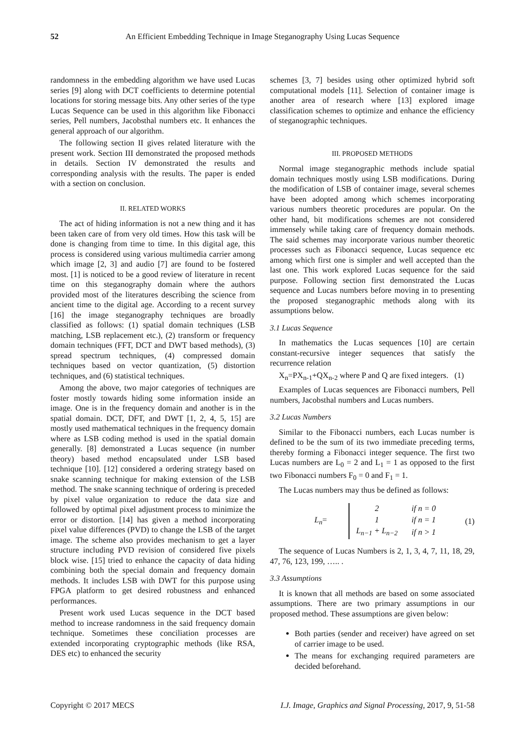52 An Efficient Embedding Technique in Image Steganography Using Lucas Sequence
randomness in the embedding algorithm we have used Lucas series [9] along with DCT coefficients to determine potential locations for storing message bits. Any other series of the type Lucas Sequence can be used in this algorithm like Fibonacci series, Pell numbers, Jacobsthal numbers etc. It enhances the general approach of our algorithm.
The following section II gives related literature with the present work. Section III demonstrated the proposed methods in details. Section IV demonstrated the results and corresponding analysis with the results. The paper is ended with a section on conclusion.
II. RELATED WORKS
The act of hiding information is not a new thing and it has been taken care of from very old times. How this task will be done is changing from time to time. In this digital age, this process is considered using various multimedia carrier among which image [2, 3] and audio [7] are found to be fostered most. [1] is noticed to be a good review of literature in recent time on this steganography domain where the authors provided most of the literatures describing the science from ancient time to the digital age. According to a recent survey [16] the image steganography techniques are broadly classified as follows: (1) spatial domain techniques (LSB matching, LSB replacement etc.), (2) transform or frequency domain techniques (FFT, DCT and DWT based methods), (3) spread spectrum techniques, (4) compressed domain techniques based on vector quantization, (5) distortion techniques, and (6) statistical techniques.
Among the above, two major categories of techniques are foster mostly towards hiding some information inside an image. One is in the frequency domain and another is in the spatial domain. DCT, DFT, and DWT [1, 2, 4, 5, 15] are mostly used mathematical techniques in the frequency domain where as LSB coding method is used in the spatial domain generally. [8] demonstrated a Lucas sequence (in number theory) based method encapsulated under LSB based technique [10]. [12] considered a ordering strategy based on snake scanning technique for making extension of the LSB method. The snake scanning technique of ordering is preceded by pixel value organization to reduce the data size and followed by optimal pixel adjustment process to minimize the error or distortion. [14] has given a method incorporating pixel value differences (PVD) to change the LSB of the target image. The scheme also provides mechanism to get a layer structure including PVD revision of considered five pixels block wise. [15] tried to enhance the capacity of data hiding combining both the special domain and frequency domain methods. It includes LSB with DWT for this purpose using FPGA platform to get desired robustness and enhanced performances.
Present work used Lucas sequence in the DCT based method to increase randomness in the said frequency domain technique. Sometimes these conciliation processes are extended incorporating cryptographic methods (like RSA, DES etc) to enhanced the security
schemes [3, 7] besides using other optimized hybrid soft computational models [11]. Selection of container image is another area of research where [13] explored image classification schemes to optimize and enhance the efficiency of steganographic techniques.
III. PROPOSED METHODS
Normal image steganographic methods include spatial domain techniques mostly using LSB modifications. During the modification of LSB of container image, several schemes have been adopted among which schemes incorporating various numbers theoretic procedures are popular. On the other hand, bit modifications schemes are not considered immensely while taking care of frequency domain methods. The said schemes may incorporate various number theoretic processes such as Fibonacci sequence, Lucas sequence etc among which first one is simpler and well accepted than the last one. This work explored Lucas sequence for the said purpose. Following section first demonstrated the Lucas sequence and Lucas numbers before moving in to presenting the proposed steganographic methods along with its assumptions below.
3.1 Lucas Sequence
In mathematics the Lucas sequences [10] are certain constant-recursive integer sequences that satisfy the recurrence relation
X<sub>n</sub>=PX<sub>n-1</sub>+QX<sub>n-2</sub> where P and Q are fixed integers. (1)
Examples of Lucas sequences are Fibonacci numbers, Pell numbers, Jacobsthal numbers and Lucas numbers.
3.2 Lucas Numbers
Similar to the Fibonacci numbers, each Lucas number is defined to be the sum of its two immediate preceding terms, thereby forming a Fibonacci integer sequence. The first two Lucas numbers are L<sub>0</sub> = 2 and L<sub>1</sub> = 1 as opposed to the first two Fibonacci numbers F<sub>0</sub> = 0 and F<sub>1</sub> = 1.
The Lucas numbers may thus be defined as follows:
L<sub>n</sub>=
| 2 | if n = 0 |
| 1 | if n = 1 |
| L<sub>n−1</sub> + L<sub>n−2</sub> | if n > 1 |
(1)
The sequence of Lucas Numbers is 2, 1, 3, 4, 7, 11, 18, 29, 47, 76, 123, 199, ….. .
3.3 Assumptions
It is known that all methods are based on some associated assumptions. There are two primary assumptions in our proposed method. These assumptions are given below:
Both parties (sender and receiver) have agreed on set of carrier image to be used.
The means for exchanging required parameters are decided beforehand.
Copyright © 2017 MECS I.J. Image, Graphics and Signal Processing, 2017, 9, 51-58